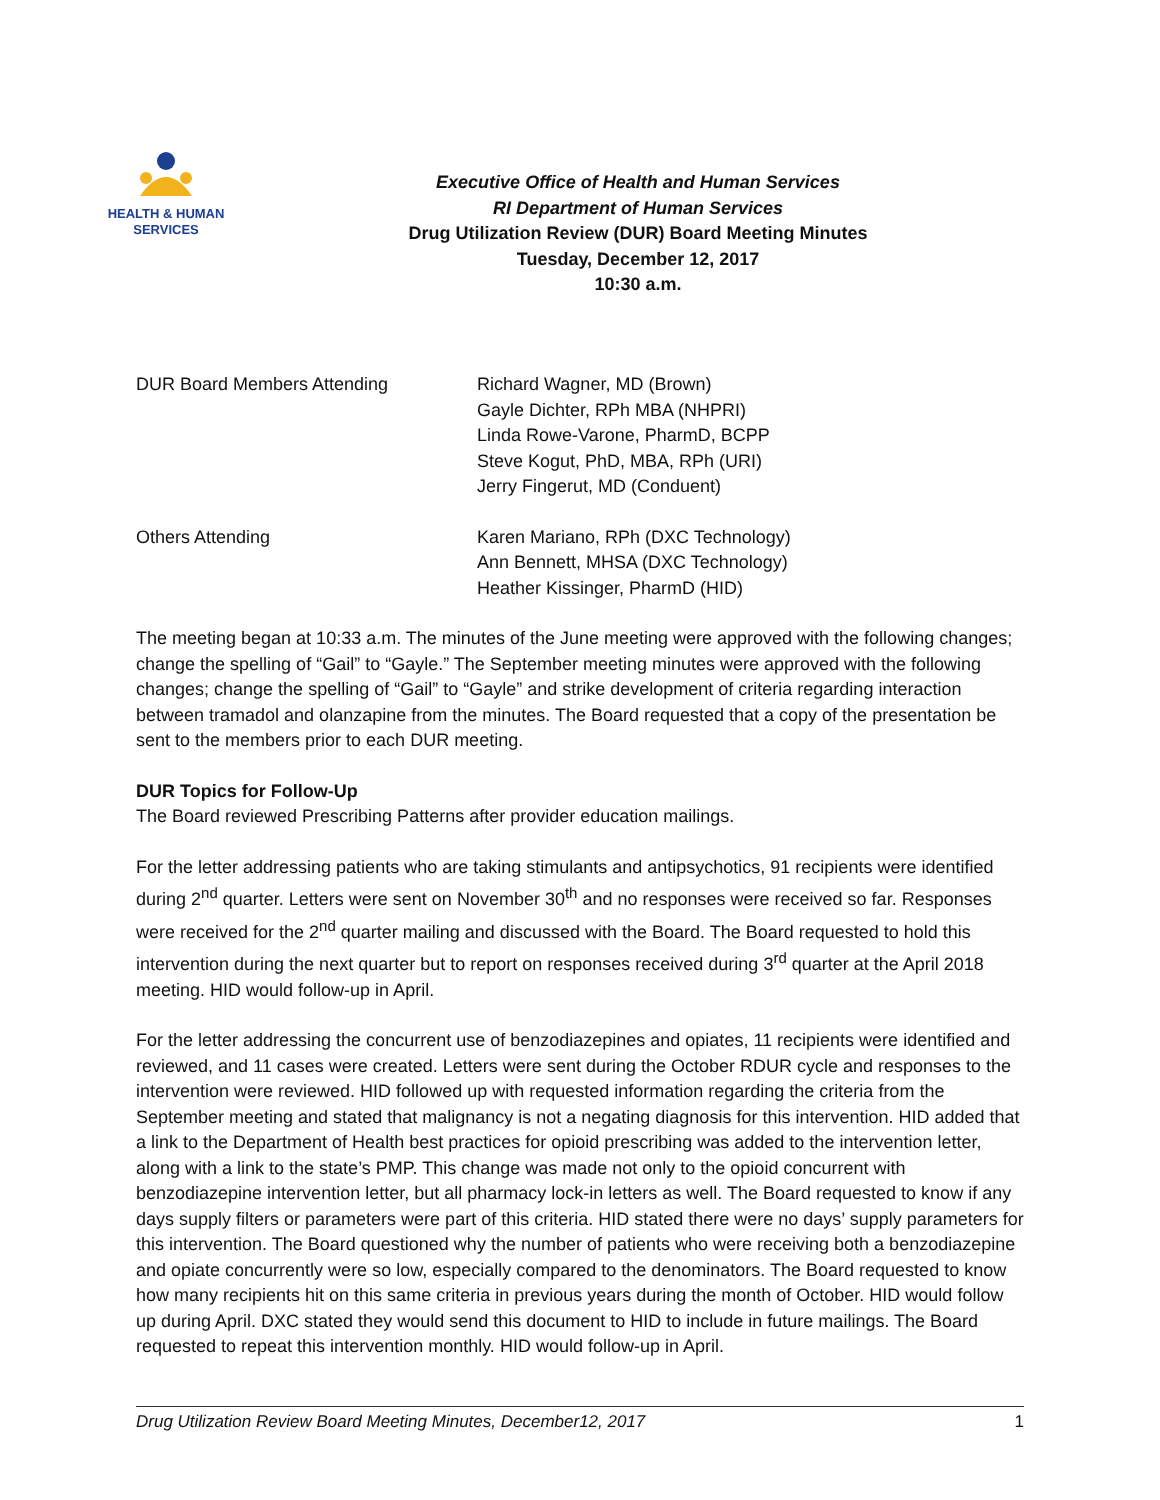HEALTH & HUMAN
SERVICES
Executive Office of Health and Human Services
RI Department of Human Services
Drug Utilization Review (DUR) Board Meeting Minutes
Tuesday, December 12, 2017
10:30 a.m.
DUR Board Members Attending Richard Wagner, MD (Brown)
Gayle Dichter, RPh MBA (NHPRI)
Linda Rowe-Varone, PharmD, BCPP
Steve Kogut, PhD, MBA, RPh (URI)
Jerry Fingerut, MD (Conduent)
Others Attending Karen Mariano, RPh (DXC Technology)
Ann Bennett, MHSA (DXC Technology)
Heather Kissinger, PharmD (HID)
The meeting began at 10:33 a.m. The minutes of the June meeting were approved with the following changes; change the spelling of “Gail” to “Gayle.” The September meeting minutes were approved with the following changes; change the spelling of “Gail” to “Gayle” and strike development of criteria regarding interaction between tramadol and olanzapine from the minutes. The Board requested that a copy of the presentation be sent to the members prior to each DUR meeting.
DUR Topics for Follow-Up
The Board reviewed Prescribing Patterns after provider education mailings.
For the letter addressing patients who are taking stimulants and antipsychotics, 91 recipients were identified during 2<sup>nd</sup> quarter. Letters were sent on November 30<sup>th</sup> and no responses were received so far. Responses were received for the 2<sup>nd</sup> quarter mailing and discussed with the Board. The Board requested to hold this intervention during the next quarter but to report on responses received during 3<sup>rd</sup> quarter at the April 2018 meeting. HID would follow-up in April.
For the letter addressing the concurrent use of benzodiazepines and opiates, 11 recipients were identified and reviewed, and 11 cases were created. Letters were sent during the October RDUR cycle and responses to the intervention were reviewed. HID followed up with requested information regarding the criteria from the September meeting and stated that malignancy is not a negating diagnosis for this intervention. HID added that a link to the Department of Health best practices for opioid prescribing was added to the intervention letter, along with a link to the state’s PMP. This change was made not only to the opioid concurrent with benzodiazepine intervention letter, but all pharmacy lock-in letters as well. The Board requested to know if any days supply filters or parameters were part of this criteria. HID stated there were no days’ supply parameters for this intervention. The Board questioned why the number of patients who were receiving both a benzodiazepine and opiate concurrently were so low, especially compared to the denominators. The Board requested to know how many recipients hit on this same criteria in previous years during the month of October. HID would follow up during April. DXC stated they would send this document to HID to include in future mailings. The Board requested to repeat this intervention monthly. HID would follow-up in April.
Drug Utilization Review Board Meeting Minutes, December12, 2017 1